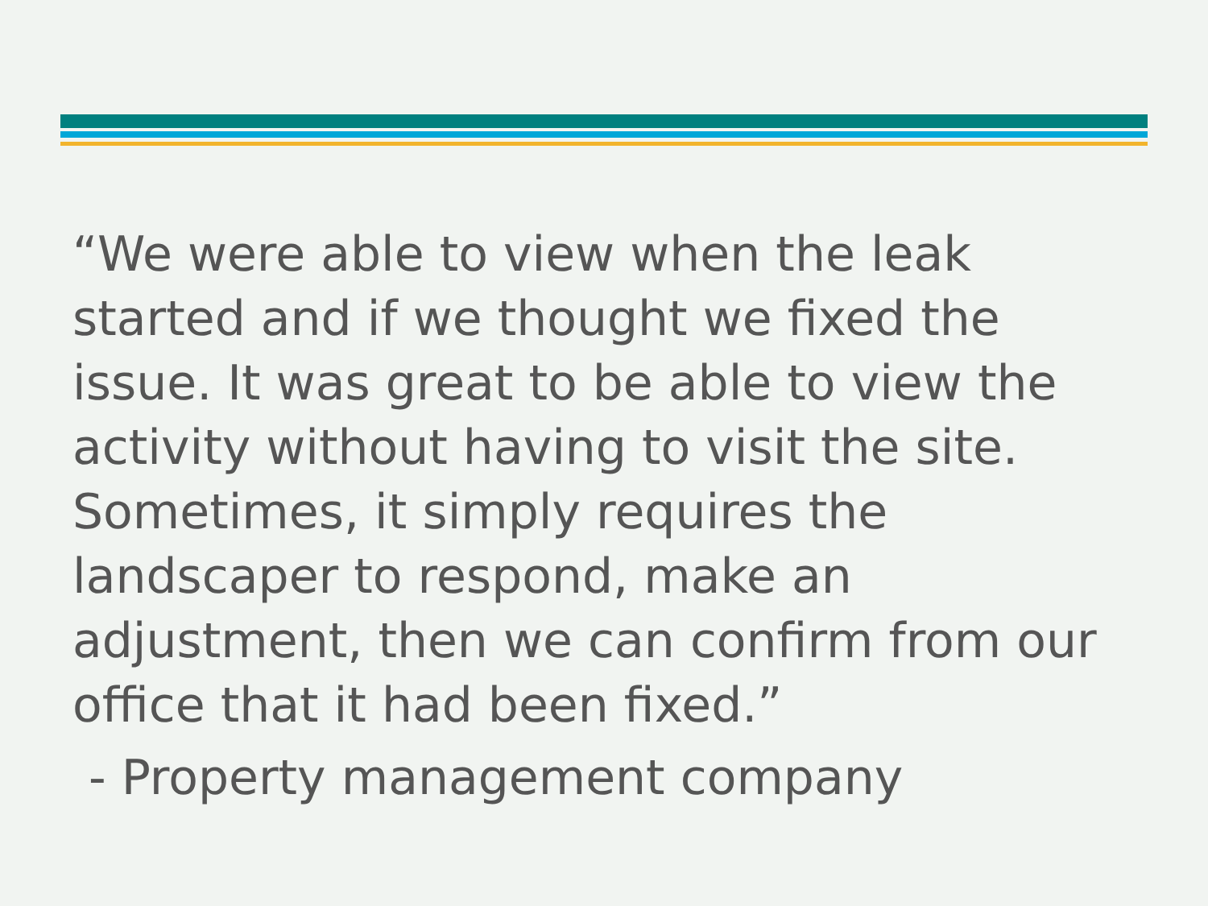“We were able to view when the leak
started and if we thought we fixed the
issue. It was great to be able to view the
activity without having to visit the site.
Sometimes, it simply requires the
landscaper to respond, make an
adjustment, then we can confirm from our
office that it had been fixed.”
- Property management company